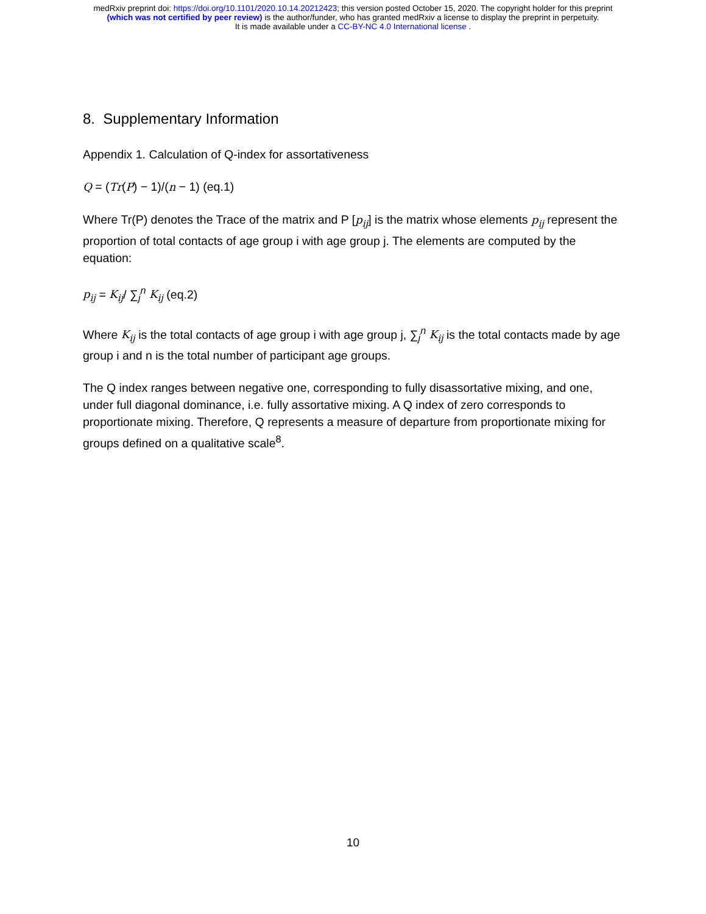medRxiv preprint doi: https://doi.org/10.1101/2020.10.14.20212423; this version posted October 15, 2020. The copyright holder for this preprint
(which was not certified by peer review) is the author/funder, who has granted medRxiv a license to display the preprint in perpetuity.
It is made available under a CC-BY-NC 4.0 International license .
8. Supplementary Information
Appendix 1. Calculation of Q-index for assortativeness
Q = (Tr(P) − 1)/(n − 1) (eq.1)
Where Tr(P) denotes the Trace of the matrix and P [p<sub>ij</sub>] is the matrix whose elements p<sub>ij</sub> represent the proportion of total contacts of age group i with age group j. The elements are computed by the equation:
p<sub>ij</sub> = K<sub>ij</sub>/ ∑<sub>j</sub><sup>n</sup> K<sub>ij</sub> (eq.2)
Where K<sub>ij</sub> is the total contacts of age group i with age group j, ∑<sub>j</sub><sup>n</sup> K<sub>ij</sub> is the total contacts made by age group i and n is the total number of participant age groups.
The Q index ranges between negative one, corresponding to fully disassortative mixing, and one, under full diagonal dominance, i.e. fully assortative mixing. A Q index of zero corresponds to proportionate mixing. Therefore, Q represents a measure of departure from proportionate mixing for groups defined on a qualitative scale<sup>8</sup>.
10